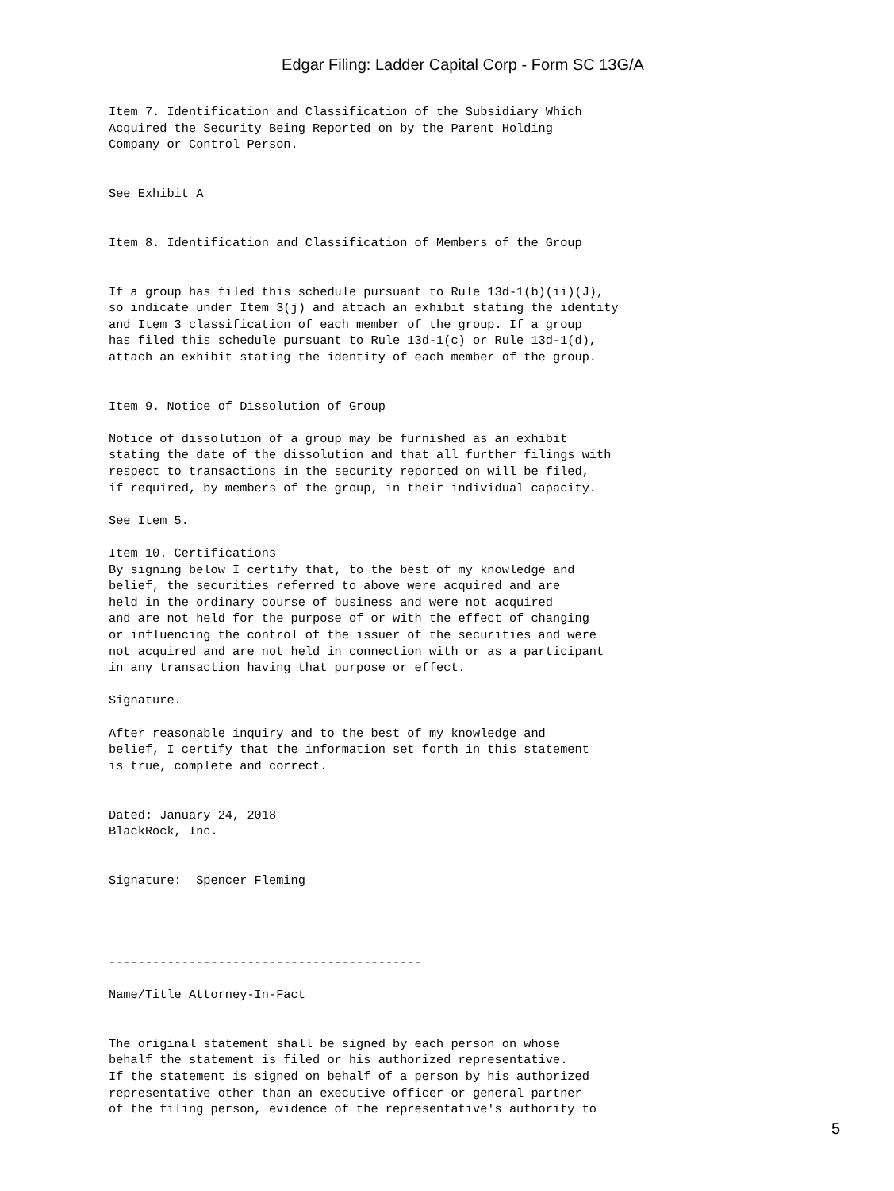Edgar Filing: Ladder Capital Corp - Form SC 13G/A
Item 7. Identification and Classification of the Subsidiary Which
Acquired the Security Being Reported on by the Parent Holding
Company or Control Person.


See Exhibit A


Item 8. Identification and Classification of Members of the Group


If a group has filed this schedule pursuant to Rule 13d-1(b)(ii)(J),
so indicate under Item 3(j) and attach an exhibit stating the identity
and Item 3 classification of each member of the group. If a group
has filed this schedule pursuant to Rule 13d-1(c) or Rule 13d-1(d),
attach an exhibit stating the identity of each member of the group.


Item 9. Notice of Dissolution of Group

Notice of dissolution of a group may be furnished as an exhibit
stating the date of the dissolution and that all further filings with
respect to transactions in the security reported on will be filed,
if required, by members of the group, in their individual capacity.

See Item 5.

Item 10. Certifications
By signing below I certify that, to the best of my knowledge and
belief, the securities referred to above were acquired and are
held in the ordinary course of business and were not acquired
and are not held for the purpose of or with the effect of changing
or influencing the control of the issuer of the securities and were
not acquired and are not held in connection with or as a participant
in any transaction having that purpose or effect.

Signature.

After reasonable inquiry and to the best of my knowledge and
belief, I certify that the information set forth in this statement
is true, complete and correct.


Dated: January 24, 2018
BlackRock, Inc.


Signature:  Spencer Fleming




-------------------------------------------

Name/Title Attorney-In-Fact


The original statement shall be signed by each person on whose
behalf the statement is filed or his authorized representative.
If the statement is signed on behalf of a person by his authorized
representative other than an executive officer or general partner
of the filing person, evidence of the representative's authority to
5